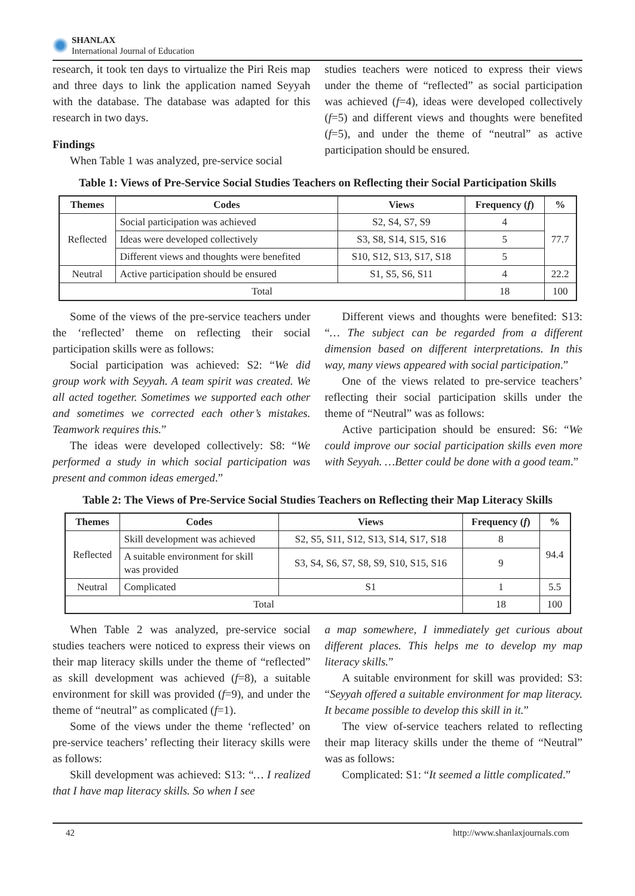SHANLAX
International Journal of Education
research, it took ten days to virtualize the Piri Reis map and three days to link the application named Seyyah with the database. The database was adapted for this research in two days.
Findings
When Table 1 was analyzed, pre-service social
studies teachers were noticed to express their views under the theme of “reflected” as social participation was achieved (f=4), ideas were developed collectively (f=5) and different views and thoughts were benefited (f=5), and under the theme of “neutral” as active participation should be ensured.
Table 1: Views of Pre-Service Social Studies Teachers on Reflecting their Social Participation Skills
| Themes | Codes | Views | Frequency ( f ) | % |
| --- | --- | --- | --- | --- |
| Reflected | Social participation was achieved | S2, S4, S7, S9 | 4 | 77.7 |
| | Ideas were developed collectively | S3, S8, S14, S15, S16 | 5 | |
| | Different views and thoughts were benefited | S10, S12, S13, S17, S18 | 5 | |
| Neutral | Active participation should be ensured | S1, S5, S6, S11 | 4 | 22.2 |
| Total | | | 18 | 100 |
Some of the views of the pre-service teachers under the ‘reflected’ theme on reflecting their social participation skills were as follows:
Social participation was achieved: S2: “We did group work with Seyyah. A team spirit was created. We all acted together. Sometimes we supported each other and sometimes we corrected each other’s mistakes. Teamwork requires this.”
The ideas were developed collectively: S8: “We performed a study in which social participation was present and common ideas emerged.”
Different views and thoughts were benefited: S13: “… The subject can be regarded from a different dimension based on different interpretations. In this way, many views appeared with social participation.”
One of the views related to pre-service teachers’ reflecting their social participation skills under the theme of “Neutral” was as follows:
Active participation should be ensured: S6: “We could improve our social participation skills even more with Seyyah. …Better could be done with a good team.”
Table 2: The Views of Pre-Service Social Studies Teachers on Reflecting their Map Literacy Skills
| Themes | Codes | Views | Frequency ( f ) | % |
| --- | --- | --- | --- | --- |
| Reflected | Skill development was achieved | S2, S5, S11, S12, S13, S14, S17, S18 | 8 | 94.4 |
| | A suitable environment for skill was provided | S3, S4, S6, S7, S8, S9, S10, S15, S16 | 9 | |
| Neutral | Complicated | S1 | 1 | 5.5 |
| Total | | | 18 | 100 |
When Table 2 was analyzed, pre-service social studies teachers were noticed to express their views on their map literacy skills under the theme of “reflected” as skill development was achieved (f=8), a suitable environment for skill was provided (f=9), and under the theme of “neutral” as complicated (f=1).
Some of the views under the theme ‘reflected’ on pre-service teachers’ reflecting their literacy skills were as follows:
Skill development was achieved: S13: “… I realized that I have map literacy skills. So when I see
a map somewhere, I immediately get curious about different places. This helps me to develop my map literacy skills.”
A suitable environment for skill was provided: S3: “Seyyah offered a suitable environment for map literacy. It became possible to develop this skill in it.”
The view of-service teachers related to reflecting their map literacy skills under the theme of “Neutral” was as follows:
Complicated: S1: “It seemed a little complicated.”
42 http://www.shanlaxjournals.com